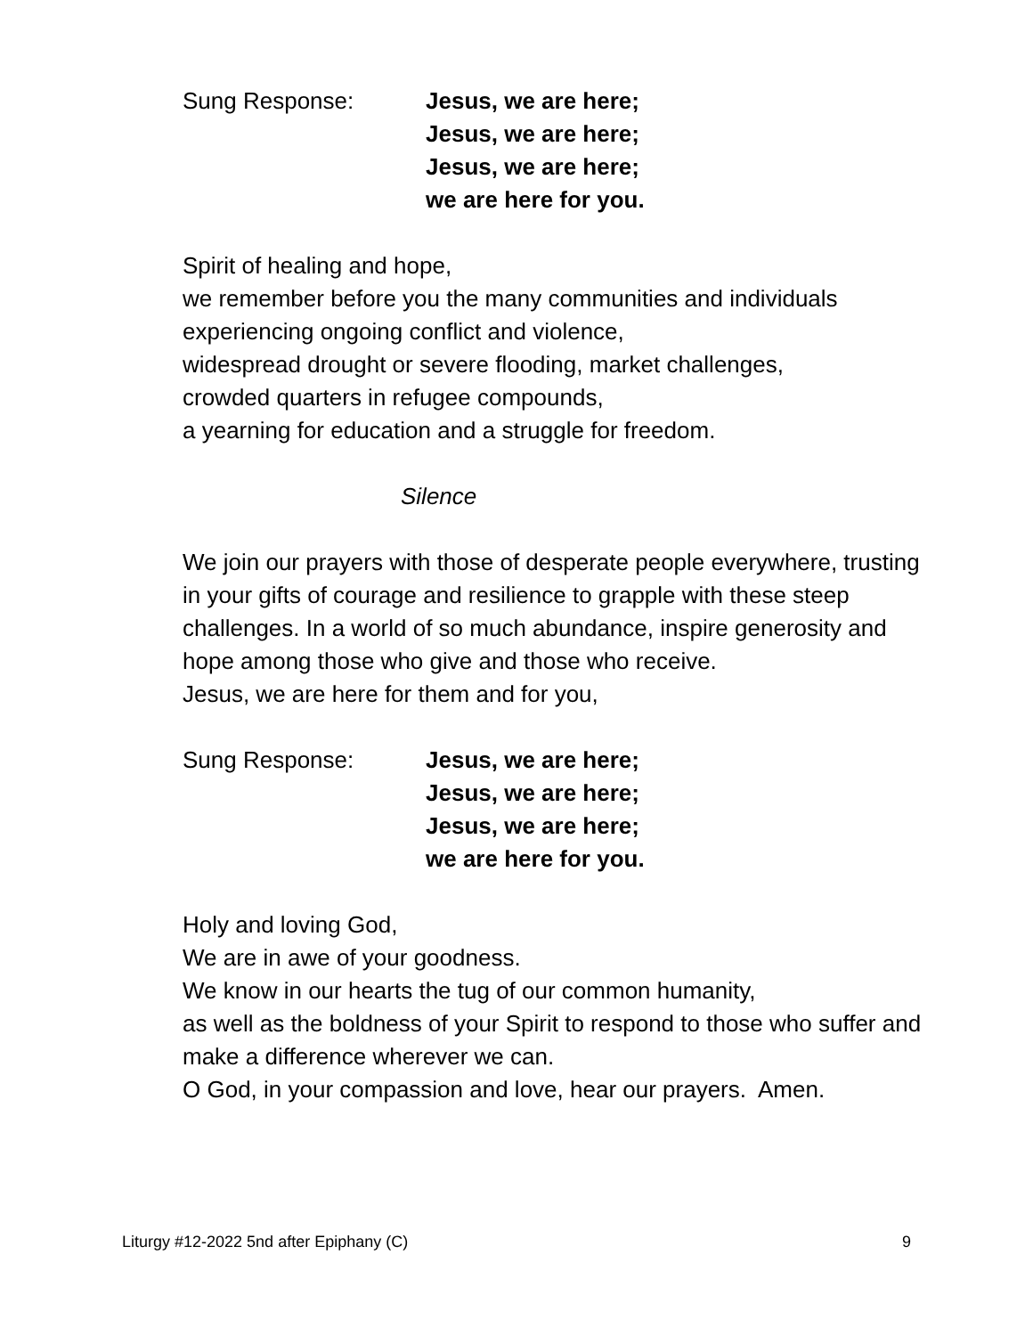Sung Response: Jesus, we are here;
Jesus, we are here;
Jesus, we are here;
we are here for you.
Spirit of healing and hope,
we remember before you the many communities and individuals experiencing ongoing conflict and violence,
widespread drought or severe flooding, market challenges,
crowded quarters in refugee compounds,
a yearning for education and a struggle for freedom.
Silence
We join our prayers with those of desperate people everywhere, trusting in your gifts of courage and resilience to grapple with these steep challenges. In a world of so much abundance, inspire generosity and hope among those who give and those who receive.
Jesus, we are here for them and for you,
Sung Response: Jesus, we are here;
Jesus, we are here;
Jesus, we are here;
we are here for you.
Holy and loving God,
We are in awe of your goodness.
We know in our hearts the tug of our common humanity,
as well as the boldness of your Spirit to respond to those who suffer and make a difference wherever we can.
O God, in your compassion and love, hear our prayers. Amen.
Liturgy #12-2022 5nd after Epiphany (C) 9